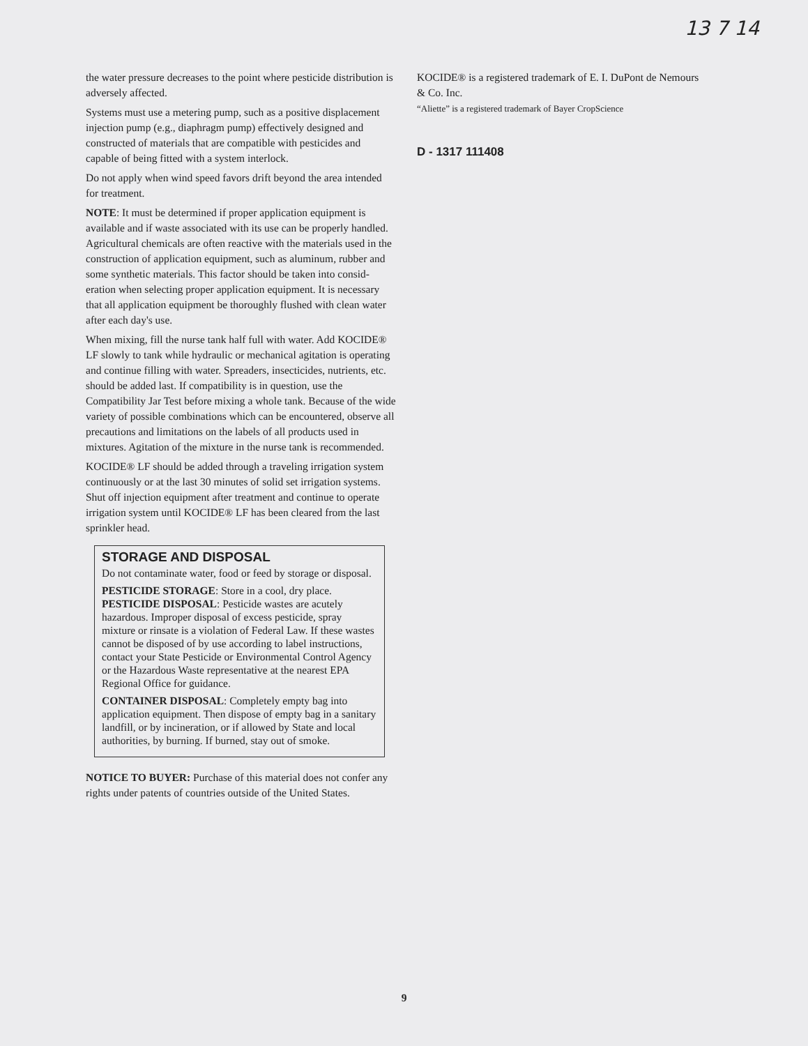13 7 14
the water pressure decreases to the point where pesticide distribution is adversely affected.
Systems must use a metering pump, such as a positive displacement injection pump (e.g., diaphragm pump) effectively designed and constructed of materials that are compatible with pesticides and capable of being fitted with a system interlock.
Do not apply when wind speed favors drift beyond the area intended for treatment.
NOTE: It must be determined if proper application equipment is available and if waste associated with its use can be properly handled. Agricultural chemicals are often reactive with the materials used in the construction of application equipment, such as aluminum, rubber and some synthetic materials. This factor should be taken into consid-eration when selecting proper application equipment. It is necessary that all application equipment be thoroughly flushed with clean water after each day's use.
When mixing, fill the nurse tank half full with water. Add KOCIDE® LF slowly to tank while hydraulic or mechanical agitation is operating and continue filling with water. Spreaders, insecticides, nutrients, etc. should be added last. If compatibility is in question, use the Compatibility Jar Test before mixing a whole tank. Because of the wide variety of possible combinations which can be encountered, observe all precautions and limitations on the labels of all products used in mixtures. Agitation of the mixture in the nurse tank is recommended.
KOCIDE® LF should be added through a traveling irrigation system continuously or at the last 30 minutes of solid set irrigation systems. Shut off injection equipment after treatment and continue to operate irrigation system until KOCIDE® LF has been cleared from the last sprinkler head.
STORAGE AND DISPOSAL
Do not contaminate water, food or feed by storage or disposal.
PESTICIDE STORAGE: Store in a cool, dry place.
PESTICIDE DISPOSAL: Pesticide wastes are acutely hazardous. Improper disposal of excess pesticide, spray mixture or rinsate is a violation of Federal Law. If these wastes cannot be disposed of by use according to label instructions, contact your State Pesticide or Environmental Control Agency or the Hazardous Waste representative at the nearest EPA Regional Office for guidance.
CONTAINER DISPOSAL: Completely empty bag into application equipment. Then dispose of empty bag in a sanitary landfill, or by incineration, or if allowed by State and local authorities, by burning. If burned, stay out of smoke.
NOTICE TO BUYER: Purchase of this material does not confer any rights under patents of countries outside of the United States.
KOCIDE® is a registered trademark of E. I. DuPont de Nemours & Co. Inc.
“Aliette” is a registered trademark of Bayer CropScience
D - 1317 111408
9